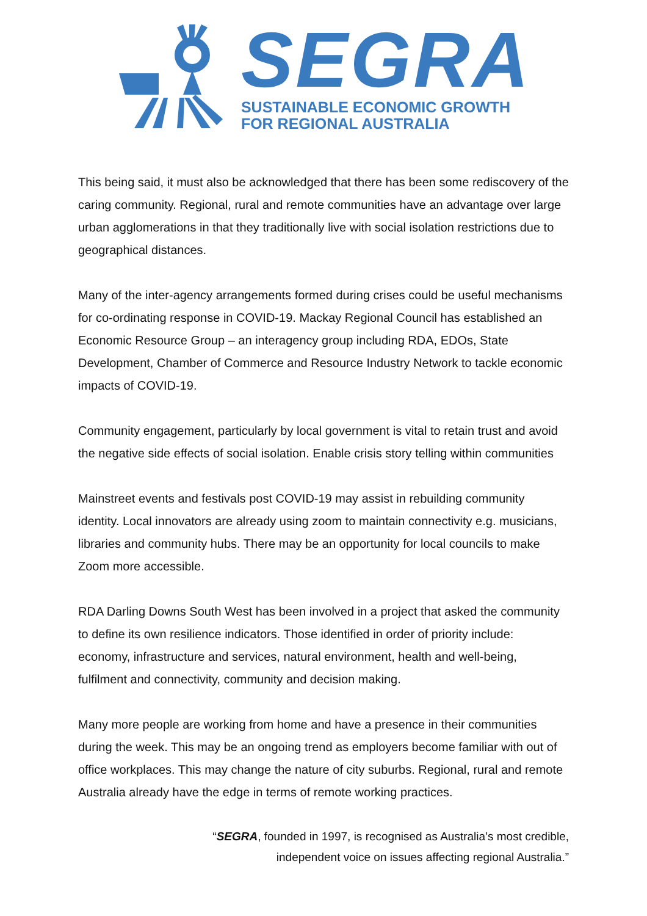SEGRA
SUSTAINABLE ECONOMIC GROWTH
FOR REGIONAL AUSTRALIA
This being said, it must also be acknowledged that there has been some rediscovery of the caring community. Regional, rural and remote communities have an advantage over large urban agglomerations in that they traditionally live with social isolation restrictions due to geographical distances.
Many of the inter-agency arrangements formed during crises could be useful mechanisms for co-ordinating response in COVID-19. Mackay Regional Council has established an Economic Resource Group – an interagency group including RDA, EDOs, State Development, Chamber of Commerce and Resource Industry Network to tackle economic impacts of COVID-19.
Community engagement, particularly by local government is vital to retain trust and avoid the negative side effects of social isolation. Enable crisis story telling within communities
Mainstreet events and festivals post COVID-19 may assist in rebuilding community identity. Local innovators are already using zoom to maintain connectivity e.g. musicians, libraries and community hubs. There may be an opportunity for local councils to make Zoom more accessible.
RDA Darling Downs South West has been involved in a project that asked the community to define its own resilience indicators. Those identified in order of priority include: economy, infrastructure and services, natural environment, health and well-being, fulfilment and connectivity, community and decision making.
Many more people are working from home and have a presence in their communities during the week. This may be an ongoing trend as employers become familiar with out of office workplaces. This may change the nature of city suburbs. Regional, rural and remote Australia already have the edge in terms of remote working practices.
“SEGRA, founded in 1997, is recognised as Australia’s most credible,
independent voice on issues affecting regional Australia.”